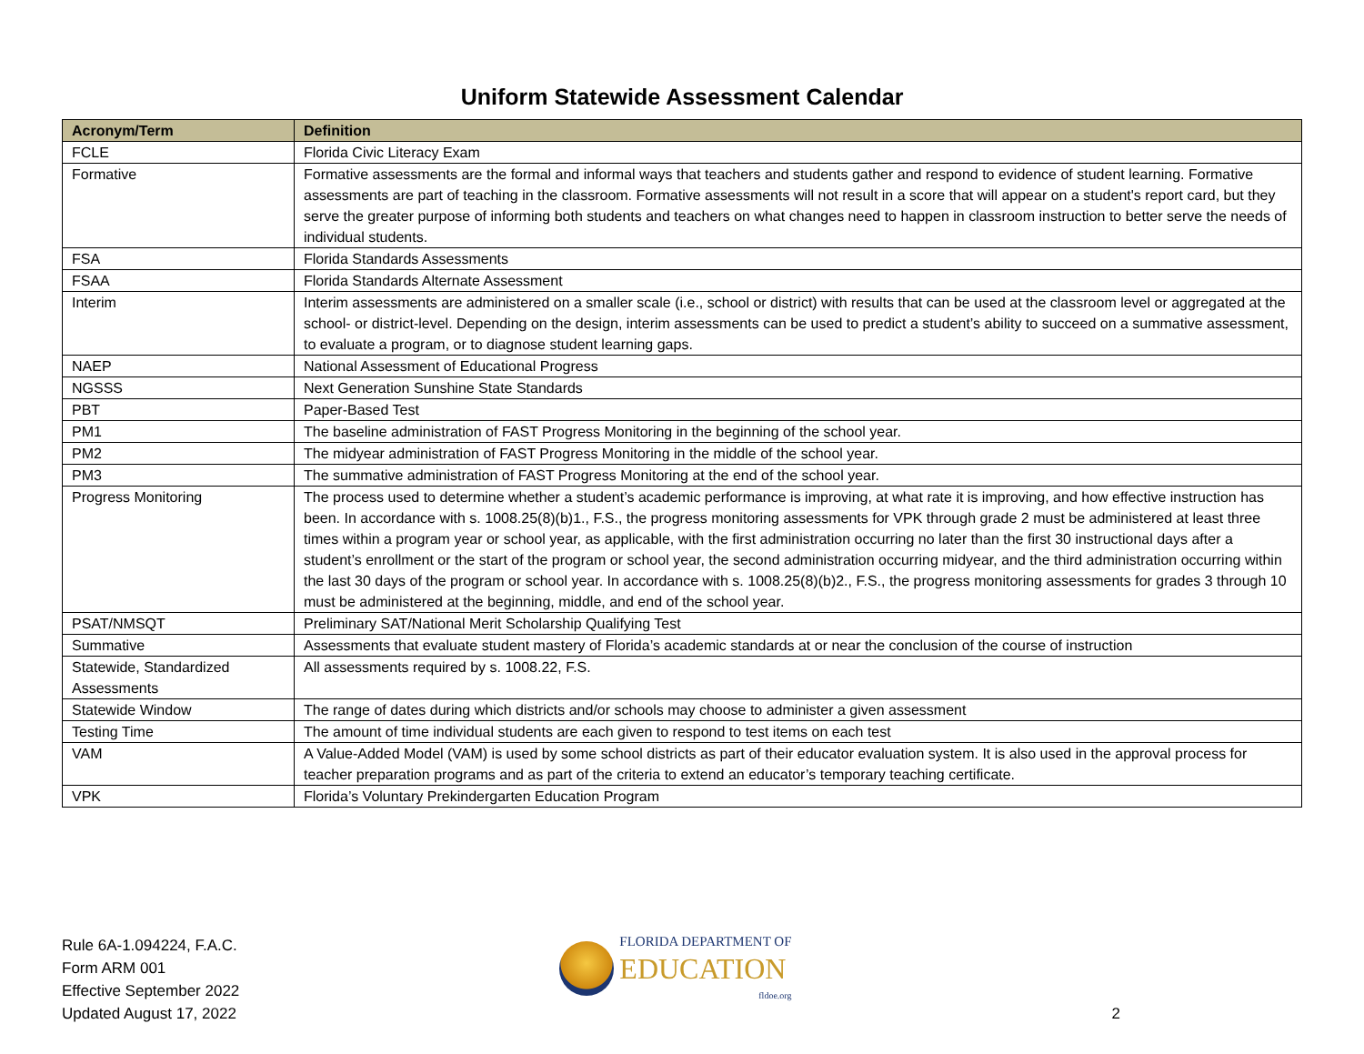Uniform Statewide Assessment Calendar
| Acronym/Term | Definition |
| --- | --- |
| FCLE | Florida Civic Literacy Exam |
| Formative | Formative assessments are the formal and informal ways that teachers and students gather and respond to evidence of student learning. Formative assessments are part of teaching in the classroom. Formative assessments will not result in a score that will appear on a student's report card, but they serve the greater purpose of informing both students and teachers on what changes need to happen in classroom instruction to better serve the needs of individual students. |
| FSA | Florida Standards Assessments |
| FSAA | Florida Standards Alternate Assessment |
| Interim | Interim assessments are administered on a smaller scale (i.e., school or district) with results that can be used at the classroom level or aggregated at the school- or district-level. Depending on the design, interim assessments can be used to predict a student’s ability to succeed on a summative assessment, to evaluate a program, or to diagnose student learning gaps. |
| NAEP | National Assessment of Educational Progress |
| NGSSS | Next Generation Sunshine State Standards |
| PBT | Paper-Based Test |
| PM1 | The baseline administration of FAST Progress Monitoring in the beginning of the school year. |
| PM2 | The midyear administration of FAST Progress Monitoring in the middle of the school year. |
| PM3 | The summative administration of FAST Progress Monitoring at the end of the school year. |
| Progress Monitoring | The process used to determine whether a student’s academic performance is improving, at what rate it is improving, and how effective instruction has been. In accordance with s. 1008.25(8)(b)1., F.S., the progress monitoring assessments for VPK through grade 2 must be administered at least three times within a program year or school year, as applicable, with the first administration occurring no later than the first 30 instructional days after a student’s enrollment or the start of the program or school year, the second administration occurring midyear, and the third administration occurring within the last 30 days of the program or school year. In accordance with s. 1008.25(8)(b)2., F.S., the progress monitoring assessments for grades 3 through 10 must be administered at the beginning, middle, and end of the school year. |
| PSAT/NMSQT | Preliminary SAT/National Merit Scholarship Qualifying Test |
| Summative | Assessments that evaluate student mastery of Florida’s academic standards at or near the conclusion of the course of instruction |
| Statewide, Standardized Assessments | All assessments required by s. 1008.22, F.S. |
| Statewide Window | The range of dates during which districts and/or schools may choose to administer a given assessment |
| Testing Time | The amount of time individual students are each given to respond to test items on each test |
| VAM | A Value-Added Model (VAM) is used by some school districts as part of their educator evaluation system. It is also used in the approval process for teacher preparation programs and as part of the criteria to extend an educator’s temporary teaching certificate. |
| VPK | Florida’s Voluntary Prekindergarten Education Program |
Rule 6A-1.094224, F.A.C.
Form ARM 001
Effective September 2022
Updated August 17, 2022
FLORIDA DEPARTMENT OF
EDUCATION
fldoe.org
2